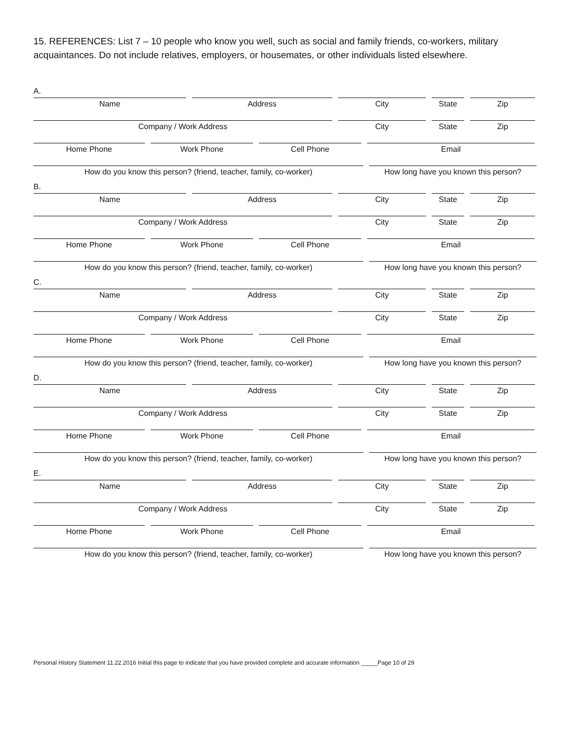15. REFERENCES: List 7 – 10 people who know you well, such as social and family friends, co-workers, military acquaintances. Do not include relatives, employers, or housemates, or other individuals listed elsewhere.
A.
Name
Address
City
State
Zip
Company / Work Address
City
State
Zip
Home Phone
Work Phone
Cell Phone
Email
How do you know this person? (friend, teacher, family, co-worker)
How long have you known this person?
B.
Name
Address
City
State
Zip
Company / Work Address
City
State
Zip
Home Phone
Work Phone
Cell Phone
Email
How do you know this person? (friend, teacher, family, co-worker)
How long have you known this person?
C.
Name
Address
City
State
Zip
Company / Work Address
City
State
Zip
Home Phone
Work Phone
Cell Phone
Email
How do you know this person? (friend, teacher, family, co-worker)
How long have you known this person?
D.
Name
Address
City
State
Zip
Company / Work Address
City
State
Zip
Home Phone
Work Phone
Cell Phone
Email
How do you know this person? (friend, teacher, family, co-worker)
How long have you known this person?
E.
Name
Address
City
State
Zip
Company / Work Address
City
State
Zip
Home Phone
Work Phone
Cell Phone
Email
How do you know this person? (friend, teacher, family, co-worker)
How long have you known this person?
Personal History Statement 11.22.2016 Initial this page to indicate that you have provided complete and accurate information _____Page 10 of 29